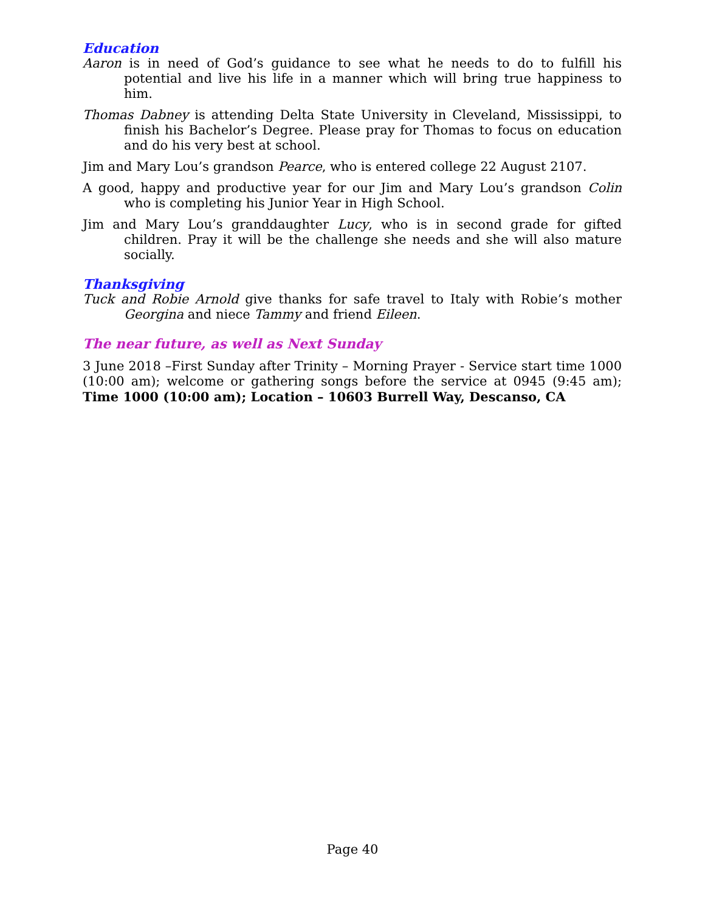Education
Aaron is in need of God’s guidance to see what he needs to do to fulfill his potential and live his life in a manner which will bring true happiness to him.
Thomas Dabney is attending Delta State University in Cleveland, Mississippi, to finish his Bachelor’s Degree. Please pray for Thomas to focus on education and do his very best at school.
Jim and Mary Lou’s grandson Pearce, who is entered college 22 August 2107.
A good, happy and productive year for our Jim and Mary Lou’s grandson Colin who is completing his Junior Year in High School.
Jim and Mary Lou’s granddaughter Lucy, who is in second grade for gifted children. Pray it will be the challenge she needs and she will also mature socially.
Thanksgiving
Tuck and Robie Arnold give thanks for safe travel to Italy with Robie’s mother Georgina and niece Tammy and friend Eileen.
The near future, as well as Next Sunday
3 June 2018 –First Sunday after Trinity – Morning Prayer - Service start time 1000 (10:00 am); welcome or gathering songs before the service at 0945 (9:45 am); Time 1000 (10:00 am); Location – 10603 Burrell Way, Descanso, CA
Page 40